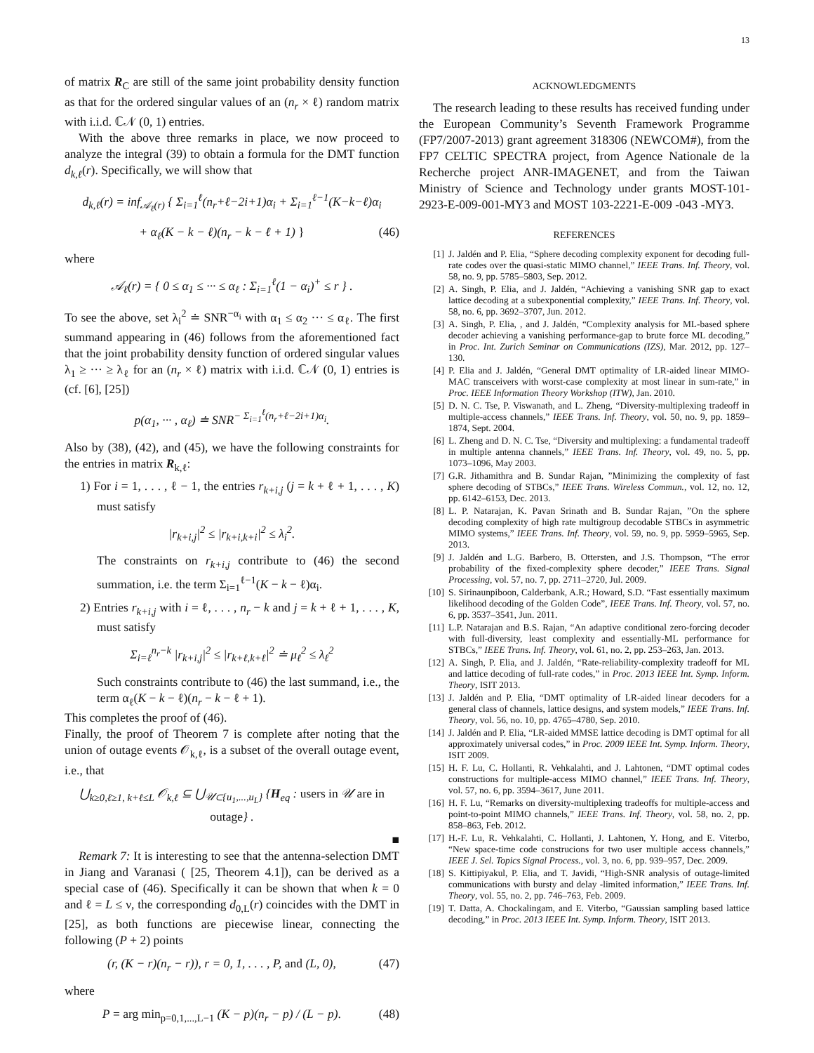13
of matrix R<sub>C</sub> are still of the same joint probability density function as that for the ordered singular values of an (n<sub>r</sub> × ℓ) random matrix with i.i.d. ℂ𝒩 (0, 1) entries.
With the above three remarks in place, we now proceed to analyze the integral (39) to obtain a formula for the DMT function d<sub>k,ℓ</sub>(r). Specifically, we will show that
d<sub>k,ℓ</sub>(r) = inf<sub>𝒜<sub>ℓ</sub>(r)</sub> { Σ<sub>i=1</sub><sup>ℓ</sup>(n<sub>r</sub>+ℓ−2i+1)α<sub>i</sub> + Σ<sub>i=1</sub><sup>ℓ−1</sup>(K−k−ℓ)α<sub>i</sub>
+ α<sub>ℓ</sub>(K − k − ℓ)(n<sub>r</sub> − k − ℓ + 1) } (46)
where
𝒜<sub>ℓ</sub>(r) = { 0 ≤ α<sub>1</sub> ≤ ··· ≤ α<sub>ℓ</sub> : Σ<sub>i=1</sub><sup>ℓ</sup>(1 − α<sub>i</sub>)<sup>+</sup> ≤ r } .
To see the above, set λ<sub>i</sub><sup>2</sup> ≐ SNR<sup>−α<sub>i</sub></sup> with α<sub>1</sub> ≤ α<sub>2</sub> ··· ≤ α<sub>ℓ</sub>. The first summand appearing in (46) follows from the aforementioned fact that the joint probability density function of ordered singular values λ<sub>1</sub> ≥ ··· ≥ λ<sub>ℓ</sub> for an (n<sub>r</sub> × ℓ) matrix with i.i.d. ℂ𝒩 (0, 1) entries is (cf. [6], [25])
p(α<sub>1</sub>, ··· , α<sub>ℓ</sub>) ≐ SNR<sup>− Σ<sub>i=1</sub><sup>ℓ</sup>(n<sub>r</sub>+ℓ−2i+1)α<sub>i</sub></sup>.
Also by (38), (42), and (45), we have the following constraints for the entries in matrix R<sub>k,ℓ</sub>:
1) For i = 1, . . . , ℓ − 1, the entries r<sub>k+i,j</sub> (j = k + ℓ + 1, . . . , K) must satisfy
|r<sub>k+i,j</sub>|<sup>2</sup> ≤ |r<sub>k+i,k+i</sub>|<sup>2</sup> ≤ λ<sub>i</sub><sup>2</sup>.
The constraints on r<sub>k+i,j</sub> contribute to (46) the second summation, i.e. the term Σ<sub>i=1</sub><sup>ℓ−1</sup>(K − k − ℓ)α<sub>i</sub>.
2) Entries r<sub>k+i,j</sub> with i = ℓ, . . . , n<sub>r</sub> − k and j = k + ℓ + 1, . . . , K, must satisfy
Σ<sub>i=ℓ</sub><sup>n<sub>r</sub>−k</sup> |r<sub>k+i,j</sub>|<sup>2</sup> ≤ |r<sub>k+ℓ,k+ℓ</sub>|<sup>2</sup> ≐ μ<sub>ℓ</sub><sup>2</sup> ≤ λ<sub>ℓ</sub><sup>2</sup>
Such constraints contribute to (46) the last summand, i.e., the term α<sub>ℓ</sub>(K − k − ℓ)(n<sub>r</sub> − k − ℓ + 1).
This completes the proof of (46).
Finally, the proof of Theorem 7 is complete after noting that the union of outage events 𝒪<sub>k,ℓ</sub>, is a subset of the overall outage event, i.e., that
⋃<sub>k≥0,ℓ≥1, k+ℓ≤L</sub> 𝒪<sub>k,ℓ</sub> ⊆ ⋃<sub>𝒰⊂{u<sub>1</sub>,...,u<sub>L</sub>}</sub> {H<sub>eq</sub> : users in 𝒰 are in outage} .
■
Remark 7: It is interesting to see that the antenna-selection DMT in Jiang and Varanasi ( [25, Theorem 4.1]), can be derived as a special case of (46). Specifically it can be shown that when k = 0 and ℓ = L ≤ ν, the corresponding d<sub>0,L</sub>(r) coincides with the DMT in [25], as both functions are piecewise linear, connecting the following (P + 2) points
(r, (K − r)(n<sub>r</sub> − r)), r = 0, 1, . . . , P, and (L, 0), (47)
where
P = arg min<sub>p=0,1,...,L−1</sub> (K − p)(n<sub>r</sub> − p) / (L − p). (48)
ACKNOWLEDGMENTS
The research leading to these results has received funding under the European Community’s Seventh Framework Programme (FP7/2007-2013) grant agreement 318306 (NEWCOM#), from the FP7 CELTIC SPECTRA project, from Agence Nationale de la Recherche project ANR-IMAGENET, and from the Taiwan Ministry of Science and Technology under grants MOST-101-2923-E-009-001-MY3 and MOST 103-2221-E-009 -043 -MY3.
REFERENCES
[1] J. Jaldén and P. Elia, “Sphere decoding complexity exponent for decoding full-rate codes over the quasi-static MIMO channel,” IEEE Trans. Inf. Theory, vol. 58, no. 9, pp. 5785–5803, Sep. 2012.
[2] A. Singh, P. Elia, and J. Jaldén, “Achieving a vanishing SNR gap to exact lattice decoding at a subexponential complexity,” IEEE Trans. Inf. Theory, vol. 58, no. 6, pp. 3692–3707, Jun. 2012.
[3] A. Singh, P. Elia, , and J. Jaldén, “Complexity analysis for ML-based sphere decoder achieving a vanishing performance-gap to brute force ML decoding,” in Proc. Int. Zurich Seminar on Communications (IZS), Mar. 2012, pp. 127–130.
[4] P. Elia and J. Jaldén, “General DMT optimality of LR-aided linear MIMO-MAC transceivers with worst-case complexity at most linear in sum-rate,” in Proc. IEEE Information Theory Workshop (ITW), Jan. 2010.
[5] D. N. C. Tse, P. Viswanath, and L. Zheng, “Diversity-multiplexing tradeoff in multiple-access channels,” IEEE Trans. Inf. Theory, vol. 50, no. 9, pp. 1859–1874, Sept. 2004.
[6] L. Zheng and D. N. C. Tse, “Diversity and multiplexing: a fundamental tradeoff in multiple antenna channels,” IEEE Trans. Inf. Theory, vol. 49, no. 5, pp. 1073–1096, May 2003.
[7] G.R. Jithamithra and B. Sundar Rajan, ”Minimizing the complexity of fast sphere decoding of STBCs,” IEEE Trans. Wireless Commun., vol. 12, no. 12, pp. 6142–6153, Dec. 2013.
[8] L. P. Natarajan, K. Pavan Srinath and B. Sundar Rajan, ”On the sphere decoding complexity of high rate multigroup decodable STBCs in asymmetric MIMO systems,” IEEE Trans. Inf. Theory, vol. 59, no. 9, pp. 5959–5965, Sep. 2013.
[9] J. Jaldén and L.G. Barbero, B. Ottersten, and J.S. Thompson, “The error probability of the fixed-complexity sphere decoder,” IEEE Trans. Signal Processing, vol. 57, no. 7, pp. 2711–2720, Jul. 2009.
[10] S. Sirinaunpiboon, Calderbank, A.R.; Howard, S.D. “Fast essentially maximum likelihood decoding of the Golden Code”, IEEE Trans. Inf. Theory, vol. 57, no. 6, pp. 3537–3541, Jun. 2011.
[11] L.P. Natarajan and B.S. Rajan, “An adaptive conditional zero-forcing decoder with full-diversity, least complexity and essentially-ML performance for STBCs,” IEEE Trans. Inf. Theory, vol. 61, no. 2, pp. 253–263, Jan. 2013.
[12] A. Singh, P. Elia, and J. Jaldén, “Rate-reliability-complexity tradeoff for ML and lattice decoding of full-rate codes,” in Proc. 2013 IEEE Int. Symp. Inform. Theory, ISIT 2013.
[13] J. Jaldén and P. Elia, “DMT optimality of LR-aided linear decoders for a general class of channels, lattice designs, and system models,” IEEE Trans. Inf. Theory, vol. 56, no. 10, pp. 4765–4780, Sep. 2010.
[14] J. Jaldén and P. Elia, “LR-aided MMSE lattice decoding is DMT optimal for all approximately universal codes,” in Proc. 2009 IEEE Int. Symp. Inform. Theory, ISIT 2009.
[15] H. F. Lu, C. Hollanti, R. Vehkalahti, and J. Lahtonen, “DMT optimal codes constructions for multiple-access MIMO channel,” IEEE Trans. Inf. Theory, vol. 57, no. 6, pp. 3594–3617, June 2011.
[16] H. F. Lu, “Remarks on diversity-multiplexing tradeoffs for multiple-access and point-to-point MIMO channels,” IEEE Trans. Inf. Theory, vol. 58, no. 2, pp. 858–863, Feb. 2012.
[17] H.-F. Lu, R. Vehkalahti, C. Hollanti, J. Lahtonen, Y. Hong, and E. Viterbo, “New space-time code construcions for two user multiple access channels,” IEEE J. Sel. Topics Signal Process., vol. 3, no. 6, pp. 939–957, Dec. 2009.
[18] S. Kittipiyakul, P. Elia, and T. Javidi, “High-SNR analysis of outage-limited communications with bursty and delay -limited information,” IEEE Trans. Inf. Theory, vol. 55, no. 2, pp. 746–763, Feb. 2009.
[19] T. Datta, A. Chockalingam, and E. Viterbo, “Gaussian sampling based lattice decoding,” in Proc. 2013 IEEE Int. Symp. Inform. Theory, ISIT 2013.